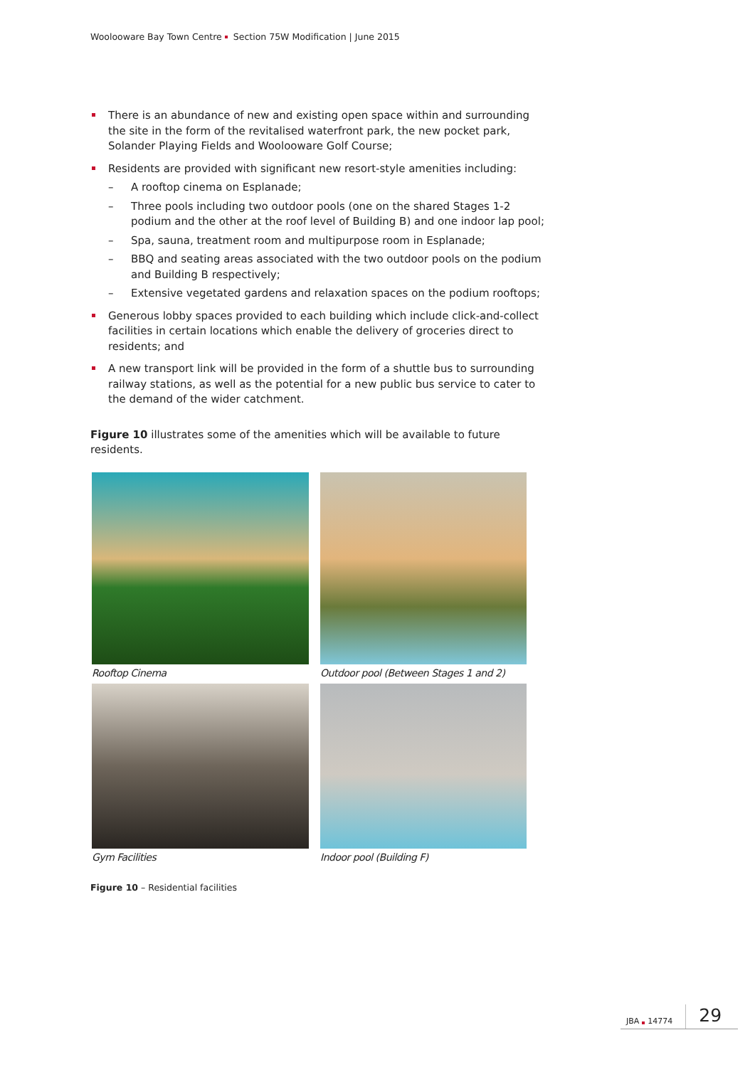Woolooware Bay Town Centre Section 75W Modification | June 2015
There is an abundance of new and existing open space within and surrounding the site in the form of the revitalised waterfront park, the new pocket park, Solander Playing Fields and Woolooware Golf Course;
Residents are provided with significant new resort-style amenities including:
– A rooftop cinema on Esplanade;
– Three pools including two outdoor pools (one on the shared Stages 1-2 podium and the other at the roof level of Building B) and one indoor lap pool;
– Spa, sauna, treatment room and multipurpose room in Esplanade;
– BBQ and seating areas associated with the two outdoor pools on the podium and Building B respectively;
– Extensive vegetated gardens and relaxation spaces on the podium rooftops;
Generous lobby spaces provided to each building which include click-and-collect facilities in certain locations which enable the delivery of groceries direct to residents; and
A new transport link will be provided in the form of a shuttle bus to surrounding railway stations, as well as the potential for a new public bus service to cater to the demand of the wider catchment.
Figure 10 illustrates some of the amenities which will be available to future residents.
Rooftop Cinema
Outdoor pool (Between Stages 1 and 2)
Gym Facilities
Indoor pool (Building F)
Figure 10 – Residential facilities
JBA 14774 29